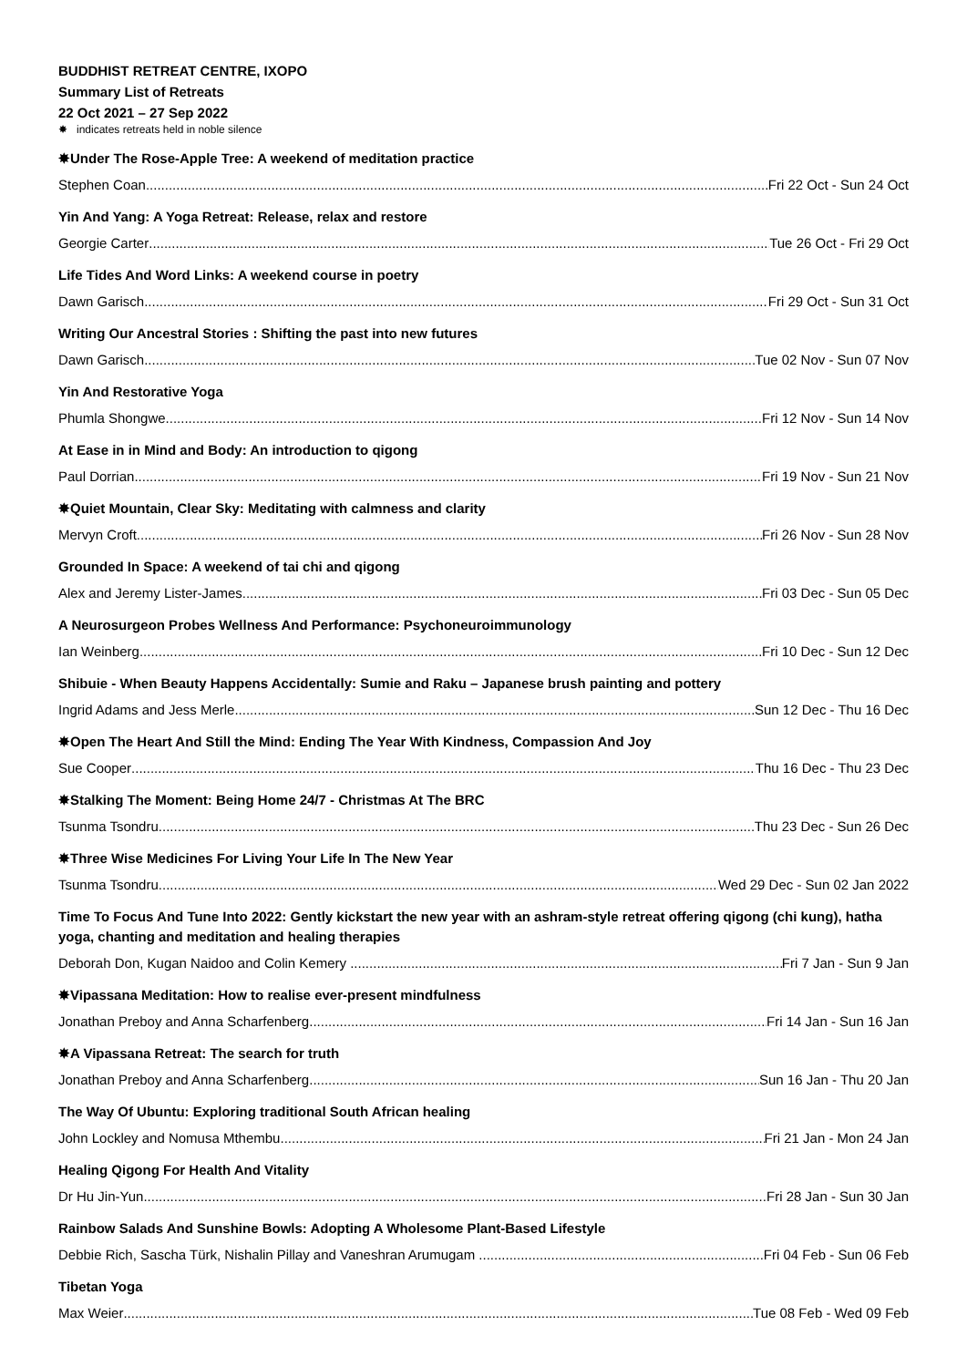BUDDHIST RETREAT CENTRE, IXOPO
Summary List of Retreats
22 Oct 2021 – 27 Sep 2022
✸ indicates retreats held in noble silence
✸Under The Rose-Apple Tree: A weekend of meditation practice
Stephen Coan Fri 22 Oct - Sun 24 Oct
Yin And Yang: A Yoga Retreat: Release, relax and restore
Georgie Carter Tue 26 Oct - Fri 29 Oct
Life Tides And Word Links: A weekend course in poetry
Dawn Garisch Fri 29 Oct - Sun 31 Oct
Writing Our Ancestral Stories : Shifting the past into new futures
Dawn Garisch Tue 02 Nov - Sun 07 Nov
Yin And Restorative Yoga
Phumla Shongwe Fri 12 Nov - Sun 14 Nov
At Ease in in Mind and Body: An introduction to qigong
Paul Dorrian Fri 19 Nov - Sun 21 Nov
✸Quiet Mountain, Clear Sky: Meditating with calmness and clarity
Mervyn Croft Fri 26 Nov - Sun 28 Nov
Grounded In Space: A weekend of tai chi and qigong
Alex and Jeremy Lister-James Fri 03 Dec - Sun 05 Dec
A Neurosurgeon Probes Wellness And Performance: Psychoneuroimmunology
Ian Weinberg Fri 10 Dec - Sun 12 Dec
Shibuie - When Beauty Happens Accidentally: Sumie and Raku – Japanese brush painting and pottery
Ingrid Adams and Jess Merle Sun 12 Dec - Thu 16 Dec
✸Open The Heart And Still the Mind: Ending The Year With Kindness, Compassion And Joy
Sue Cooper Thu 16 Dec - Thu 23 Dec
✸Stalking The Moment: Being Home 24/7 - Christmas At The BRC
Tsunma Tsondru Thu 23 Dec - Sun 26 Dec
✸Three Wise Medicines For Living Your Life In The New Year
Tsunma Tsondru Wed 29 Dec - Sun 02 Jan 2022
Time To Focus And Tune Into 2022: Gently kickstart the new year with an ashram-style retreat offering qigong (chi kung), hatha yoga, chanting and meditation and healing therapies
Deborah Don, Kugan Naidoo and Colin Kemery Fri 7 Jan - Sun 9 Jan
✸Vipassana Meditation: How to realise ever-present mindfulness
Jonathan Preboy and Anna Scharfenberg Fri 14 Jan - Sun 16 Jan
✸A Vipassana Retreat: The search for truth
Jonathan Preboy and Anna Scharfenberg Sun 16 Jan - Thu 20 Jan
The Way Of Ubuntu: Exploring traditional South African healing
John Lockley and Nomusa Mthembu Fri 21 Jan - Mon 24 Jan
Healing Qigong For Health And Vitality
Dr Hu Jin-Yun Fri 28 Jan - Sun 30 Jan
Rainbow Salads And Sunshine Bowls: Adopting A Wholesome Plant-Based Lifestyle
Debbie Rich, Sascha Türk, Nishalin Pillay and Vaneshran Arumugam Fri 04 Feb - Sun 06 Feb
Tibetan Yoga
Max Weier Tue 08 Feb - Wed 09 Feb